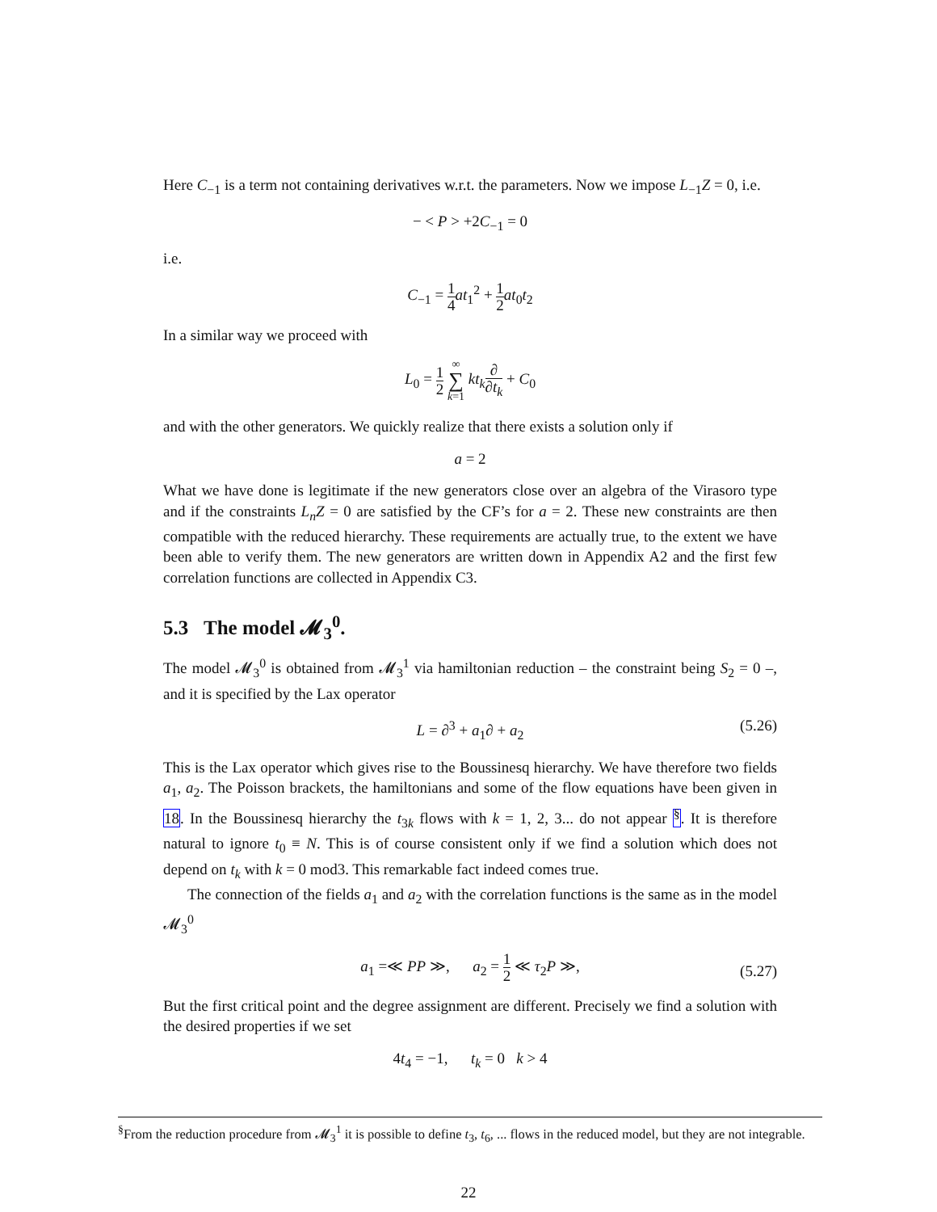Here C<sub>−1</sub> is a term not containing derivatives w.r.t. the parameters. Now we impose L<sub>−1</sub>Z = 0, i.e.
− < P > +2C<sub>−1</sub> = 0
i.e.
C<sub>−1</sub> = 1 4 at<sub>1</sub><sup>2</sup> + 1 2 at<sub>0</sub>t<sub>2</sub>
In a similar way we proceed with
L<sub>0</sub> = 1 2 ∞ ∑ k=1 kt<sub>k</sub>∂ ∂t<sub>k</sub> + C<sub>0</sub>
and with the other generators. We quickly realize that there exists a solution only if
a = 2
What we have done is legitimate if the new generators close over an algebra of the Virasoro type and if the constraints L<sub>n</sub>Z = 0 are satisfied by the CF’s for a = 2. These new constraints are then compatible with the reduced hierarchy. These requirements are actually true, to the extent we have been able to verify them. The new generators are written down in Appendix A2 and the first few correlation functions are collected in Appendix C3.
5.3 The model 𝓜<sub>3</sub><sup>0</sup>.
The model 𝓜<sub>3</sub><sup>0</sup> is obtained from 𝓜<sub>3</sub><sup>1</sup> via hamiltonian reduction – the constraint being S<sub>2</sub> = 0 –, and it is specified by the Lax operator
L = ∂<sup>3</sup> + a<sub>1</sub>∂ + a<sub>2</sub> (5.26)
This is the Lax operator which gives rise to the Boussinesq hierarchy. We have therefore two fields a<sub>1</sub>, a<sub>2</sub>. The Poisson brackets, the hamiltonians and some of the flow equations have been given in 18. In the Boussinesq hierarchy the t<sub>3k</sub> flows with k = 1, 2, 3... do not appear <sup>§</sup>. It is therefore natural to ignore t<sub>0</sub> ≡ N. This is of course consistent only if we find a solution which does not depend on t<sub>k</sub> with k = 0 mod3. This remarkable fact indeed comes true.
The connection of the fields a<sub>1</sub> and a<sub>2</sub> with the correlation functions is the same as in the model 𝓜<sub>3</sub><sup>0</sup>
a<sub>1</sub> =≪ PP ≫, a<sub>2</sub> = 1 2 ≪ τ<sub>2</sub>P ≫,
(5.27)
But the first critical point and the degree assignment are different. Precisely we find a solution with the desired properties if we set
4t<sub>4</sub> = −1, t<sub>k</sub> = 0 k > 4
<sup>§</sup> From the reduction procedure from 𝓜<sub>3</sub><sup>1</sup> it is possible to define t<sub>3</sub>, t<sub>6</sub>, ... flows in the reduced model, but they are not integrable.
22